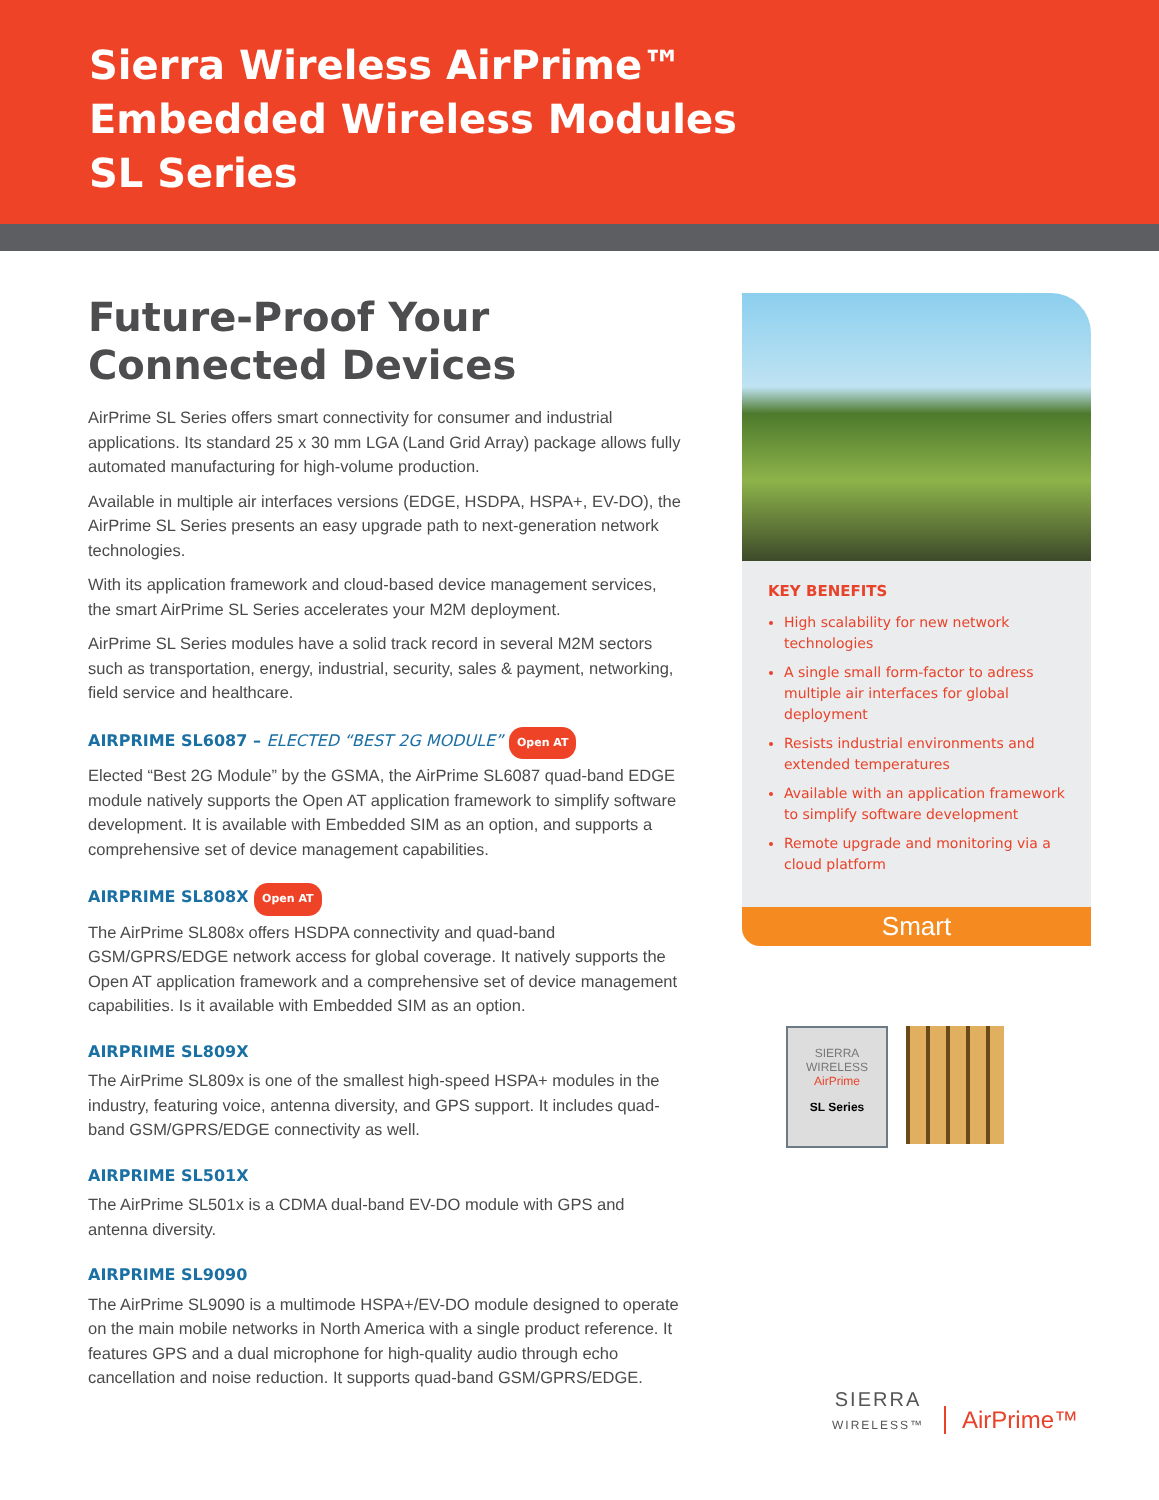Sierra Wireless AirPrime™
Embedded Wireless Modules
SL Series
Future-Proof Your
Connected Devices
AirPrime SL Series offers smart connectivity for consumer and industrial applications. Its standard 25 x 30 mm LGA (Land Grid Array) package allows fully automated manufacturing for high-volume production.
Available in multiple air interfaces versions (EDGE, HSDPA, HSPA+, EV-DO), the AirPrime SL Series presents an easy upgrade path to next-generation network technologies.
With its application framework and cloud-based device management services, the smart AirPrime SL Series accelerates your M2M deployment.
AirPrime SL Series modules have a solid track record in several M2M sectors such as transportation, energy, industrial, security, sales & payment, networking, field service and healthcare.
AIRPRIME SL6087 – ELECTED “BEST 2G MODULE” Open AT
Elected “Best 2G Module” by the GSMA, the AirPrime SL6087 quad-band EDGE module natively supports the Open AT application framework to simplify software development. It is available with Embedded SIM as an option, and supports a comprehensive set of device management capabilities.
AIRPRIME SL808X Open AT
The AirPrime SL808x offers HSDPA connectivity and quad-band GSM/GPRS/EDGE network access for global coverage. It natively supports the Open AT application framework and a comprehensive set of device management capabilities. Is it available with Embedded SIM as an option.
AIRPRIME SL809X
The AirPrime SL809x is one of the smallest high-speed HSPA+ modules in the industry, featuring voice, antenna diversity, and GPS support. It includes quad-band GSM/GPRS/EDGE connectivity as well.
AIRPRIME SL501X
The AirPrime SL501x is a CDMA dual-band EV-DO module with GPS and antenna diversity.
AIRPRIME SL9090
The AirPrime SL9090 is a multimode HSPA+/EV-DO module designed to operate on the main mobile networks in North America with a single product reference. It features GPS and a dual microphone for high-quality audio through echo cancellation and noise reduction. It supports quad-band GSM/GPRS/EDGE.
KEY BENEFITS
High scalability for new network technologies
A single small form-factor to adress multiple air interfaces for global deployment
Resists industrial environments and extended temperatures
Available with an application framework to simplify software development
Remote upgrade and monitoring via a cloud platform
Smart
SIERRA WIRELESS
AirPrime
SL Series
SIERRA
WIRELESS™
AirPrime™